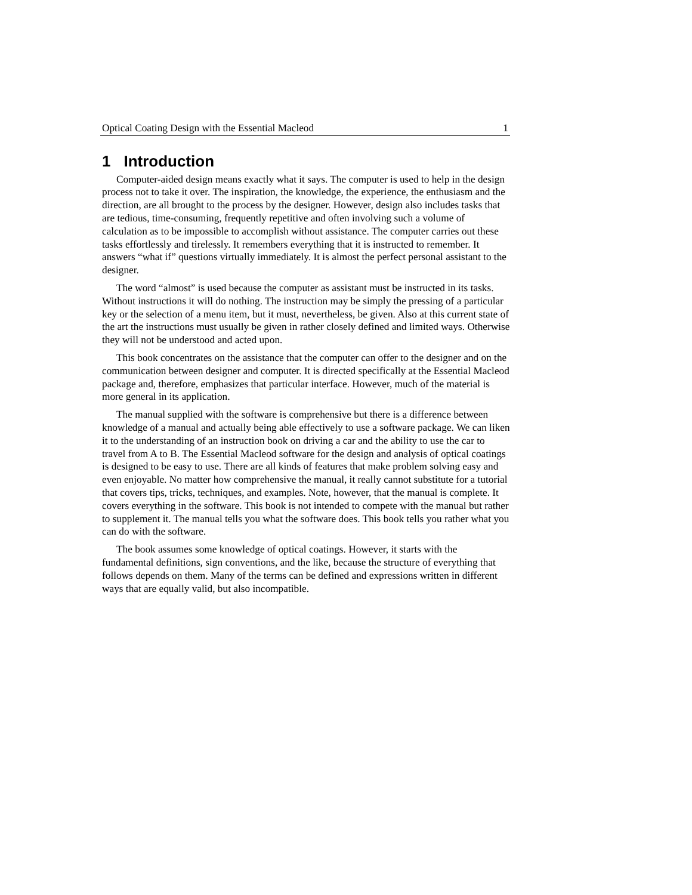Optical Coating Design with the Essential Macleod 1
1 Introduction
Computer-aided design means exactly what it says. The computer is used to help in the design process not to take it over. The inspiration, the knowledge, the experience, the enthusiasm and the direction, are all brought to the process by the designer. However, design also includes tasks that are tedious, time-consuming, frequently repetitive and often involving such a volume of calculation as to be impossible to accomplish without assistance. The computer carries out these tasks effortlessly and tirelessly. It remembers everything that it is instructed to remember. It answers “what if” questions virtually immediately. It is almost the perfect personal assistant to the designer.
The word “almost” is used because the computer as assistant must be instructed in its tasks. Without instructions it will do nothing. The instruction may be simply the pressing of a particular key or the selection of a menu item, but it must, nevertheless, be given. Also at this current state of the art the instructions must usually be given in rather closely defined and limited ways. Otherwise they will not be understood and acted upon.
This book concentrates on the assistance that the computer can offer to the designer and on the communication between designer and computer. It is directed specifically at the Essential Macleod package and, therefore, emphasizes that particular interface. However, much of the material is more general in its application.
The manual supplied with the software is comprehensive but there is a difference between knowledge of a manual and actually being able effectively to use a software package. We can liken it to the understanding of an instruction book on driving a car and the ability to use the car to travel from A to B. The Essential Macleod software for the design and analysis of optical coatings is designed to be easy to use. There are all kinds of features that make problem solving easy and even enjoyable. No matter how comprehensive the manual, it really cannot substitute for a tutorial that covers tips, tricks, techniques, and examples. Note, however, that the manual is complete. It covers everything in the software. This book is not intended to compete with the manual but rather to supplement it. The manual tells you what the software does. This book tells you rather what you can do with the software.
The book assumes some knowledge of optical coatings. However, it starts with the fundamental definitions, sign conventions, and the like, because the structure of everything that follows depends on them. Many of the terms can be defined and expressions written in different ways that are equally valid, but also incompatible.